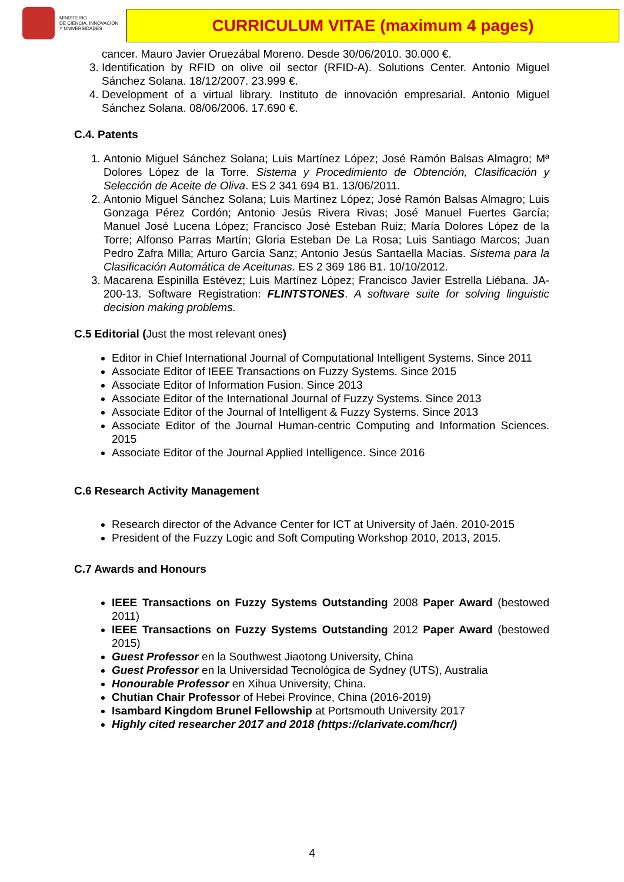MINISTERIO
DE CIENCIA, INNOVACIÓN
Y UNIVERSIDADES
CURRICULUM VITAE (maximum 4 pages)
cancer. Mauro Javier Oruezábal Moreno. Desde 30/06/2010. 30.000 €.
3. Identification by RFID on olive oil sector (RFID-A). Solutions Center. Antonio Miguel Sánchez Solana. 18/12/2007. 23.999 €.
4. Development of a virtual library. Instituto de innovación empresarial. Antonio Miguel Sánchez Solana. 08/06/2006. 17.690 €.
C.4. Patents
1. Antonio Miguel Sánchez Solana; Luis Martínez López; José Ramón Balsas Almagro; Mª Dolores López de la Torre. Sistema y Procedimiento de Obtención, Clasificación y Selección de Aceite de Oliva. ES 2 341 694 B1. 13/06/2011.
2. Antonio Miguel Sánchez Solana; Luis Martínez López; José Ramón Balsas Almagro; Luis Gonzaga Pérez Cordón; Antonio Jesús Rivera Rivas; José Manuel Fuertes García; Manuel José Lucena López; Francisco José Esteban Ruiz; María Dolores López de la Torre; Alfonso Parras Martín; Gloria Esteban De La Rosa; Luis Santiago Marcos; Juan Pedro Zafra Milla; Arturo García Sanz; Antonio Jesús Santaella Macías. Sistema para la Clasificación Automática de Aceitunas. ES 2 369 186 B1. 10/10/2012.
3. Macarena Espinilla Estévez; Luis Martínez López; Francisco Javier Estrella Liébana. JA-200-13. Software Registration: FLINTSTONES. A software suite for solving linguistic decision making problems.
C.5 Editorial (Just the most relevant ones)
Editor in Chief International Journal of Computational Intelligent Systems. Since 2011
Associate Editor of IEEE Transactions on Fuzzy Systems. Since 2015
Associate Editor of Information Fusion. Since 2013
Associate Editor of the International Journal of Fuzzy Systems. Since 2013
Associate Editor of the Journal of Intelligent & Fuzzy Systems. Since 2013
Associate Editor of the Journal Human-centric Computing and Information Sciences. 2015
Associate Editor of the Journal Applied Intelligence. Since 2016
C.6 Research Activity Management
Research director of the Advance Center for ICT at University of Jaén. 2010-2015
President of the Fuzzy Logic and Soft Computing Workshop 2010, 2013, 2015.
C.7 Awards and Honours
IEEE Transactions on Fuzzy Systems Outstanding 2008 Paper Award (bestowed 2011)
IEEE Transactions on Fuzzy Systems Outstanding 2012 Paper Award (bestowed 2015)
Guest Professor en la Southwest Jiaotong University, China
Guest Professor en la Universidad Tecnológica de Sydney (UTS), Australia
Honourable Professor en Xihua University, China.
Chutian Chair Professor of Hebei Province, China (2016-2019)
Isambard Kingdom Brunel Fellowship at Portsmouth University 2017
Highly cited researcher 2017 and 2018 (https://clarivate.com/hcr/)
4